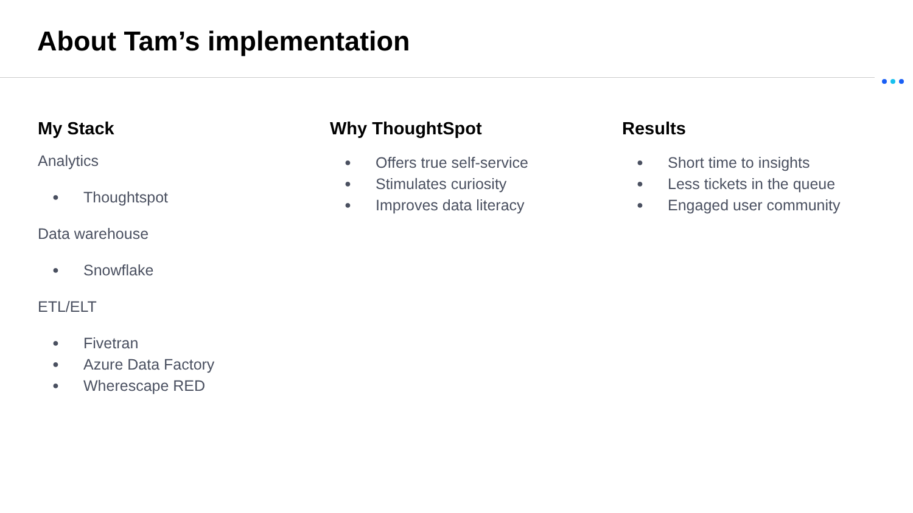About Tam’s implementation
My Stack
Analytics
● Thoughtspot
Data warehouse
● Snowflake
ETL/ELT
● Fivetran
● Azure Data Factory
● Wherescape RED
Why ThoughtSpot
● Offers true self-service
● Stimulates curiosity
● Improves data literacy
Results
● Short time to insights
● Less tickets in the queue
● Engaged user community